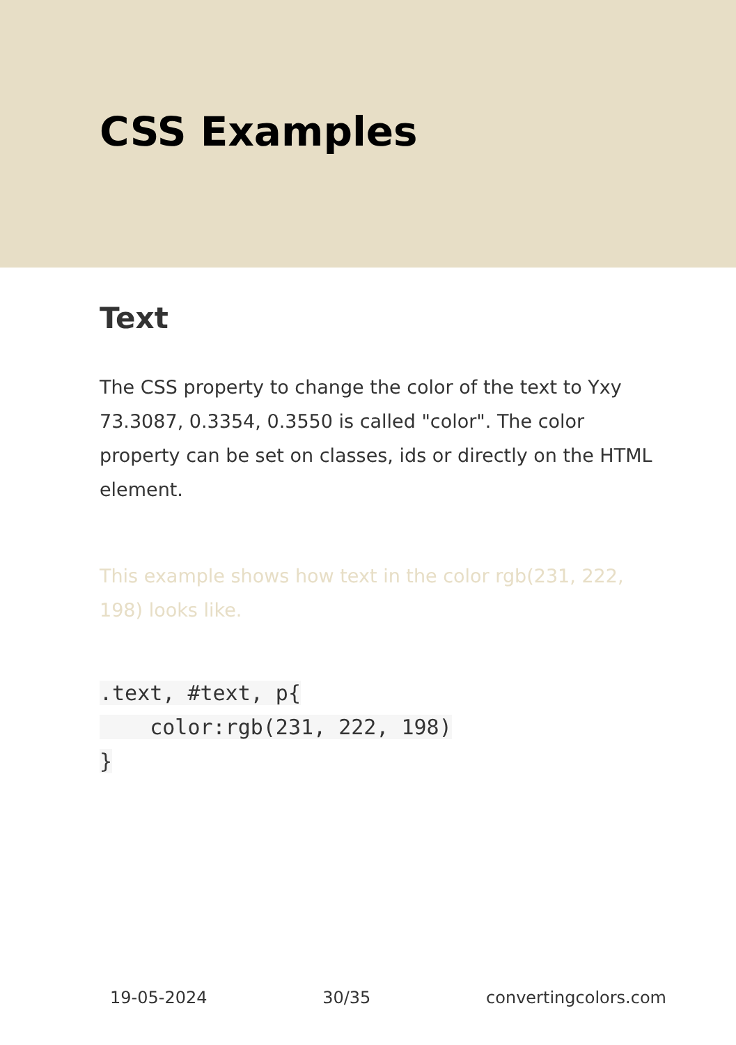CSS Examples
Text
The CSS property to change the color of the text to Yxy 73.3087, 0.3354, 0.3550 is called "color". The color property can be set on classes, ids or directly on the HTML element.
This example shows how text in the color rgb(231, 222, 198) looks like.
.text, #text, p{
    color:rgb(231, 222, 198)
}
19-05-2024 30/35 convertingcolors.com